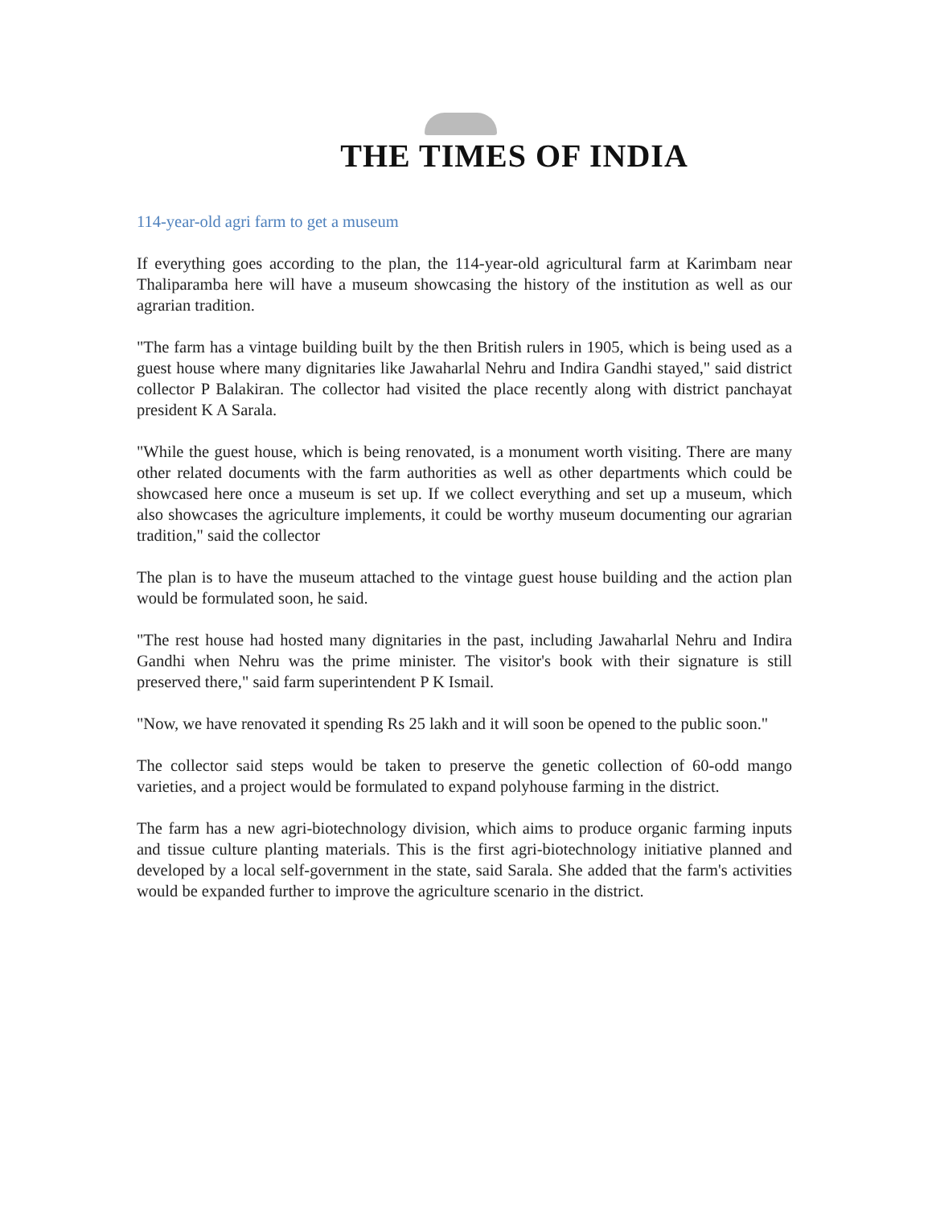THE TIMES OF INDIA
114-year-old agri farm to get a museum
If everything goes according to the plan, the 114-year-old agricultural farm at Karimbam near Thaliparamba here will have a museum showcasing the history of the institution as well as our agrarian tradition.
"The farm has a vintage building built by the then British rulers in 1905, which is being used as a guest house where many dignitaries like Jawaharlal Nehru and Indira Gandhi stayed," said district collector P Balakiran. The collector had visited the place recently along with district panchayat president K A Sarala.
"While the guest house, which is being renovated, is a monument worth visiting. There are many other related documents with the farm authorities as well as other departments which could be showcased here once a museum is set up. If we collect everything and set up a museum, which also showcases the agriculture implements, it could be worthy museum documenting our agrarian tradition," said the collector
The plan is to have the museum attached to the vintage guest house building and the action plan would be formulated soon, he said.
"The rest house had hosted many dignitaries in the past, including Jawaharlal Nehru and Indira Gandhi when Nehru was the prime minister. The visitor's book with their signature is still preserved there," said farm superintendent P K Ismail.
"Now, we have renovated it spending Rs 25 lakh and it will soon be opened to the public soon."
The collector said steps would be taken to preserve the genetic collection of 60-odd mango varieties, and a project would be formulated to expand polyhouse farming in the district.
The farm has a new agri-biotechnology division, which aims to produce organic farming inputs and tissue culture planting materials. This is the first agri-biotechnology initiative planned and developed by a local self-government in the state, said Sarala. She added that the farm's activities would be expanded further to improve the agriculture scenario in the district.